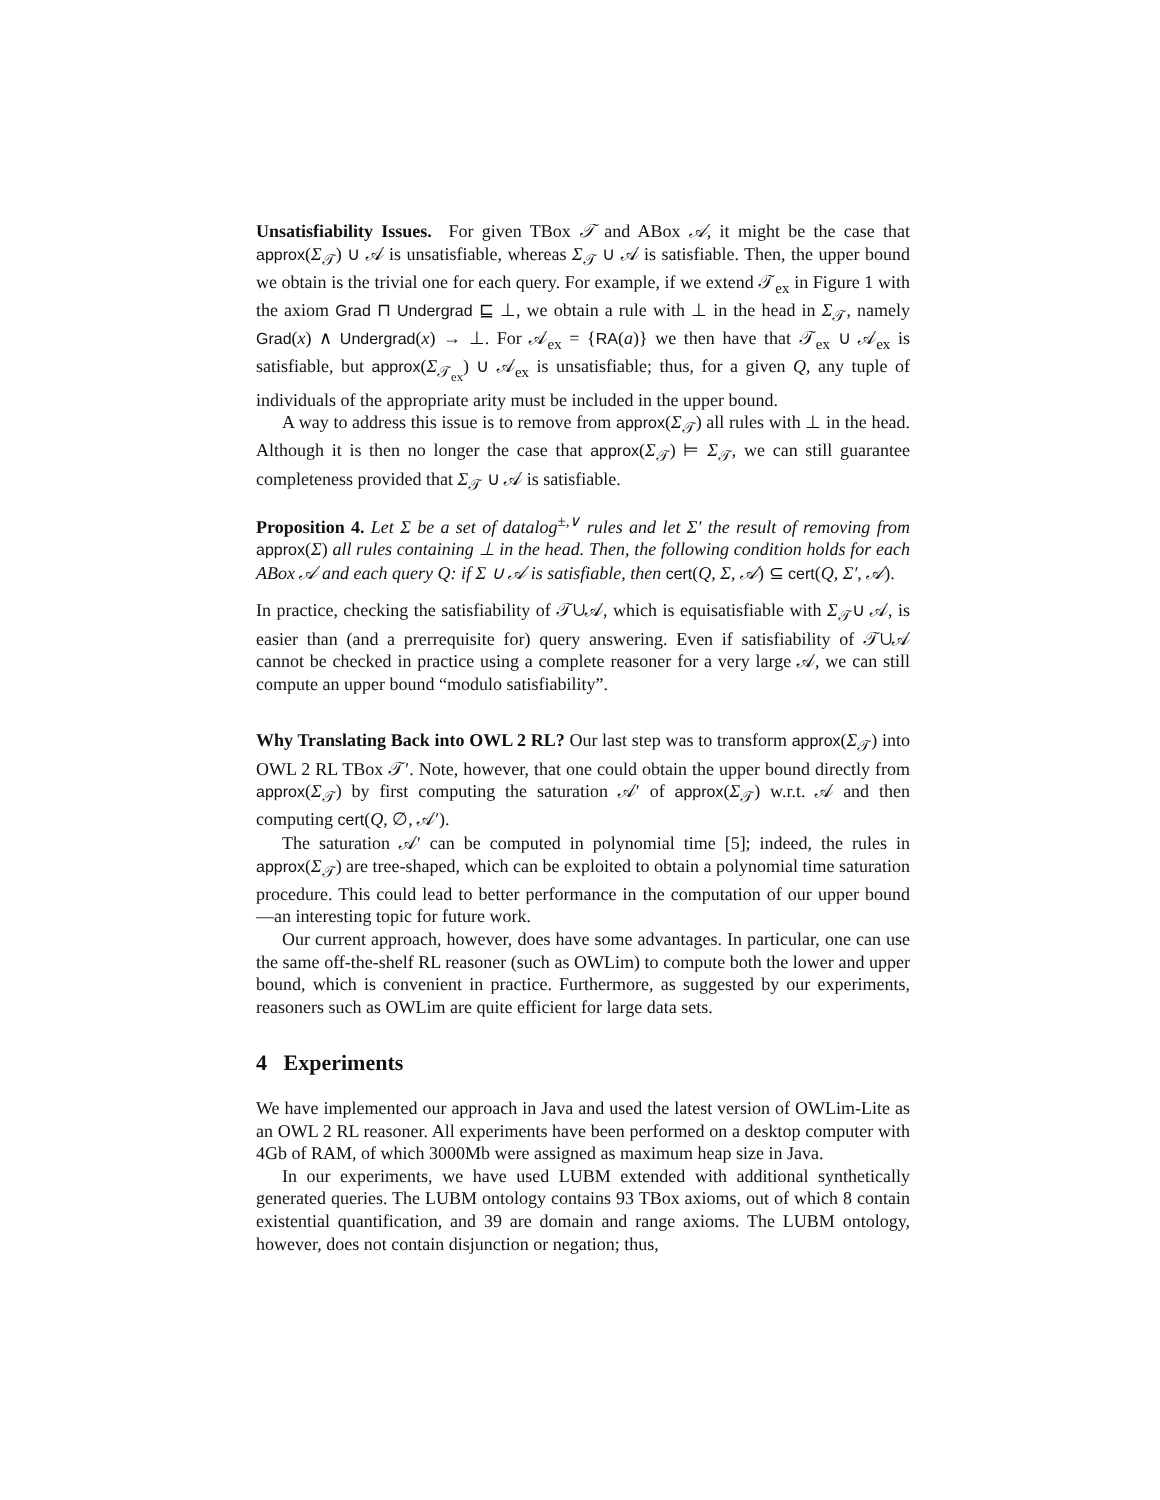Unsatisfiability Issues. For given TBox 𝒯 and ABox 𝒜, it might be the case that approx(Σ<sub>𝒯</sub>) ∪ 𝒜 is unsatisfiable, whereas Σ<sub>𝒯</sub> ∪ 𝒜 is satisfiable. Then, the upper bound we obtain is the trivial one for each query. For example, if we extend 𝒯<sub>ex</sub> in Figure 1 with the axiom Grad ⊓ Undergrad ⊑ ⊥, we obtain a rule with ⊥ in the head in Σ<sub>𝒯</sub>, namely Grad(x) ∧ Undergrad(x) → ⊥. For 𝒜<sub>ex</sub> = {RA(a)} we then have that 𝒯<sub>ex</sub> ∪ 𝒜<sub>ex</sub> is satisfiable, but approx(Σ<sub>𝒯<sub>ex</sub></sub>) ∪ 𝒜<sub>ex</sub> is unsatisfiable; thus, for a given Q, any tuple of individuals of the appropriate arity must be included in the upper bound.
A way to address this issue is to remove from approx(Σ<sub>𝒯</sub>) all rules with ⊥ in the head. Although it is then no longer the case that approx(Σ<sub>𝒯</sub>) ⊨ Σ<sub>𝒯</sub>, we can still guarantee completeness provided that Σ<sub>𝒯</sub> ∪ 𝒜 is satisfiable.
Proposition 4. Let Σ be a set of datalog<sup>±,∨</sup> rules and let Σ′ the result of removing from approx(Σ) all rules containing ⊥ in the head. Then, the following condition holds for each ABox 𝒜 and each query Q: if Σ ∪ 𝒜 is satisfiable, then cert(Q, Σ, 𝒜) ⊆ cert(Q, Σ′, 𝒜).
In practice, checking the satisfiability of 𝒯∪𝒜, which is equisatisfiable with Σ<sub>𝒯</sub>∪ 𝒜, is easier than (and a prerrequisite for) query answering. Even if satisfiability of 𝒯∪𝒜 cannot be checked in practice using a complete reasoner for a very large 𝒜, we can still compute an upper bound “modulo satisfiability”.
Why Translating Back into OWL 2 RL? Our last step was to transform approx(Σ<sub>𝒯</sub>) into OWL 2 RL TBox 𝒯′. Note, however, that one could obtain the upper bound directly from approx(Σ<sub>𝒯</sub>) by first computing the saturation 𝒜′ of approx(Σ<sub>𝒯</sub>) w.r.t. 𝒜 and then computing cert(Q, ∅, 𝒜′).
The saturation 𝒜′ can be computed in polynomial time [5]; indeed, the rules in approx(Σ<sub>𝒯</sub>) are tree-shaped, which can be exploited to obtain a polynomial time saturation procedure. This could lead to better performance in the computation of our upper bound —an interesting topic for future work.
Our current approach, however, does have some advantages. In particular, one can use the same off-the-shelf RL reasoner (such as OWLim) to compute both the lower and upper bound, which is convenient in practice. Furthermore, as suggested by our experiments, reasoners such as OWLim are quite efficient for large data sets.
4 Experiments
We have implemented our approach in Java and used the latest version of OWLim-Lite as an OWL 2 RL reasoner. All experiments have been performed on a desktop computer with 4Gb of RAM, of which 3000Mb were assigned as maximum heap size in Java.
In our experiments, we have used LUBM extended with additional synthetically generated queries. The LUBM ontology contains 93 TBox axioms, out of which 8 contain existential quantification, and 39 are domain and range axioms. The LUBM ontology, however, does not contain disjunction or negation; thus,